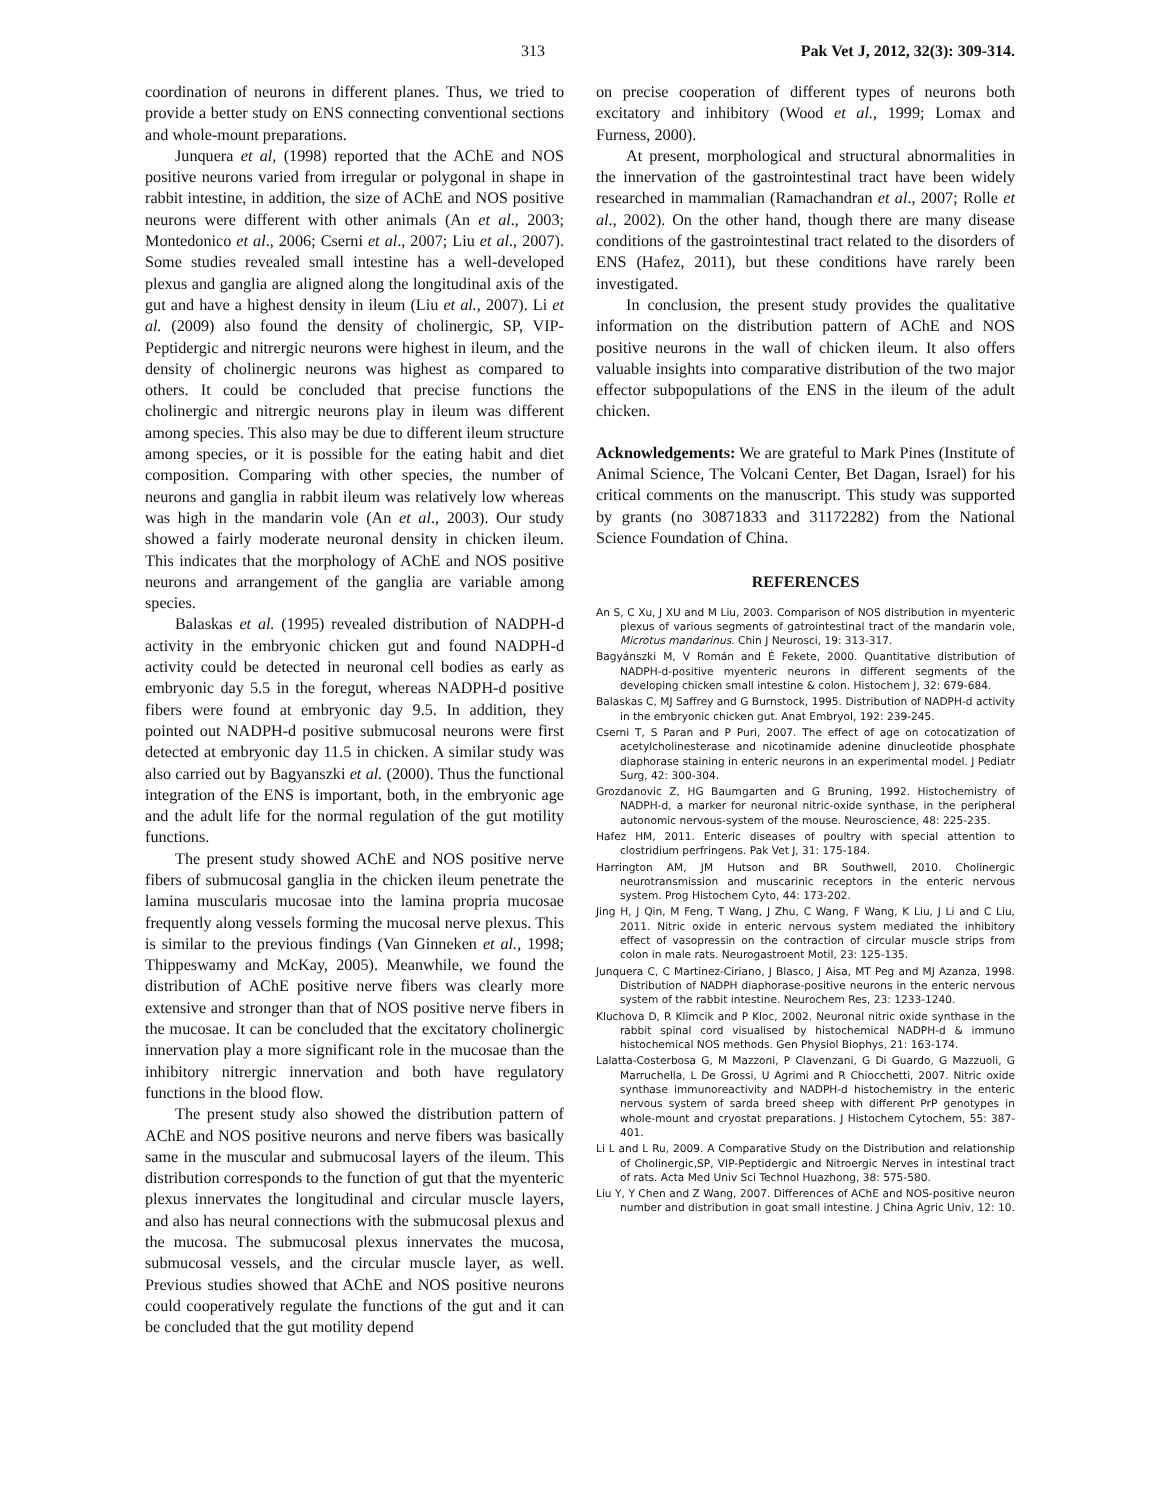313 Pak Vet J, 2012, 32(3): 309-314.
coordination of neurons in different planes. Thus, we tried to provide a better study on ENS connecting conventional sections and whole-mount preparations.
Junquera et al, (1998) reported that the AChE and NOS positive neurons varied from irregular or polygonal in shape in rabbit intestine, in addition, the size of AChE and NOS positive neurons were different with other animals (An et al., 2003; Montedonico et al., 2006; Cserni et al., 2007; Liu et al., 2007). Some studies revealed small intestine has a well-developed plexus and ganglia are aligned along the longitudinal axis of the gut and have a highest density in ileum (Liu et al., 2007). Li et al. (2009) also found the density of cholinergic, SP, VIP-Peptidergic and nitrergic neurons were highest in ileum, and the density of cholinergic neurons was highest as compared to others. It could be concluded that precise functions the cholinergic and nitrergic neurons play in ileum was different among species. This also may be due to different ileum structure among species, or it is possible for the eating habit and diet composition. Comparing with other species, the number of neurons and ganglia in rabbit ileum was relatively low whereas was high in the mandarin vole (An et al., 2003). Our study showed a fairly moderate neuronal density in chicken ileum. This indicates that the morphology of AChE and NOS positive neurons and arrangement of the ganglia are variable among species.
Balaskas et al. (1995) revealed distribution of NADPH-d activity in the embryonic chicken gut and found NADPH-d activity could be detected in neuronal cell bodies as early as embryonic day 5.5 in the foregut, whereas NADPH-d positive fibers were found at embryonic day 9.5. In addition, they pointed out NADPH-d positive submucosal neurons were first detected at embryonic day 11.5 in chicken. A similar study was also carried out by Bagyanszki et al. (2000). Thus the functional integration of the ENS is important, both, in the embryonic age and the adult life for the normal regulation of the gut motility functions.
The present study showed AChE and NOS positive nerve fibers of submucosal ganglia in the chicken ileum penetrate the lamina muscularis mucosae into the lamina propria mucosae frequently along vessels forming the mucosal nerve plexus. This is similar to the previous findings (Van Ginneken et al., 1998; Thippeswamy and McKay, 2005). Meanwhile, we found the distribution of AChE positive nerve fibers was clearly more extensive and stronger than that of NOS positive nerve fibers in the mucosae. It can be concluded that the excitatory cholinergic innervation play a more significant role in the mucosae than the inhibitory nitrergic innervation and both have regulatory functions in the blood flow.
The present study also showed the distribution pattern of AChE and NOS positive neurons and nerve fibers was basically same in the muscular and submucosal layers of the ileum. This distribution corresponds to the function of gut that the myenteric plexus innervates the longitudinal and circular muscle layers, and also has neural connections with the submucosal plexus and the mucosa. The submucosal plexus innervates the mucosa, submucosal vessels, and the circular muscle layer, as well. Previous studies showed that AChE and NOS positive neurons could cooperatively regulate the functions of the gut and it can be concluded that the gut motility depend
on precise cooperation of different types of neurons both excitatory and inhibitory (Wood et al., 1999; Lomax and Furness, 2000).
At present, morphological and structural abnormalities in the innervation of the gastrointestinal tract have been widely researched in mammalian (Ramachandran et al., 2007; Rolle et al., 2002). On the other hand, though there are many disease conditions of the gastrointestinal tract related to the disorders of ENS (Hafez, 2011), but these conditions have rarely been investigated.
In conclusion, the present study provides the qualitative information on the distribution pattern of AChE and NOS positive neurons in the wall of chicken ileum. It also offers valuable insights into comparative distribution of the two major effector subpopulations of the ENS in the ileum of the adult chicken.
Acknowledgements: We are grateful to Mark Pines (Institute of Animal Science, The Volcani Center, Bet Dagan, Israel) for his critical comments on the manuscript. This study was supported by grants (no 30871833 and 31172282) from the National Science Foundation of China.
REFERENCES
An S, C Xu, J XU and M Liu, 2003. Comparison of NOS distribution in myenteric plexus of various segments of gatrointestinal tract of the mandarin vole, Microtus mandarinus. Chin J Neurosci, 19: 313-317.
Bagyánszki M, V Román and É Fekete, 2000. Quantitative distribution of NADPH-d-positive myenteric neurons in different segments of the developing chicken small intestine & colon. Histochem J, 32: 679-684.
Balaskas C, MJ Saffrey and G Burnstock, 1995. Distribution of NADPH-d activity in the embryonic chicken gut. Anat Embryol, 192: 239-245.
Cserni T, S Paran and P Puri, 2007. The effect of age on cotocatization of acetylcholinesterase and nicotinamide adenine dinucleotide phosphate diaphorase staining in enteric neurons in an experimental model. J Pediatr Surg, 42: 300-304.
Grozdanovic Z, HG Baumgarten and G Bruning, 1992. Histochemistry of NADPH-d, a marker for neuronal nitric-oxide synthase, in the peripheral autonomic nervous-system of the mouse. Neuroscience, 48: 225-235.
Hafez HM, 2011. Enteric diseases of poultry with special attention to clostridium perfringens. Pak Vet J, 31: 175-184.
Harrington AM, JM Hutson and BR Southwell, 2010. Cholinergic neurotransmission and muscarinic receptors in the enteric nervous system. Prog Histochem Cyto, 44: 173-202.
Jing H, J Qin, M Feng, T Wang, J Zhu, C Wang, F Wang, K Liu, J Li and C Liu, 2011. Nitric oxide in enteric nervous system mediated the inhibitory effect of vasopressin on the contraction of circular muscle strips from colon in male rats. Neurogastroent Motil, 23: 125-135.
Junquera C, C Martinez-Ciriano, J Blasco, J Aisa, MT Peg and MJ Azanza, 1998. Distribution of NADPH diaphorase-positive neurons in the enteric nervous system of the rabbit intestine. Neurochem Res, 23: 1233-1240.
Kluchova D, R Klimcik and P Kloc, 2002. Neuronal nitric oxide synthase in the rabbit spinal cord visualised by histochemical NADPH-d & immuno histochemical NOS methods. Gen Physiol Biophys, 21: 163-174.
Lalatta-Costerbosa G, M Mazzoni, P Clavenzani, G Di Guardo, G Mazzuoli, G Marruchella, L De Grossi, U Agrimi and R Chiocchetti, 2007. Nitric oxide synthase immunoreactivity and NADPH-d histochemistry in the enteric nervous system of sarda breed sheep with different PrP genotypes in whole-mount and cryostat preparations. J Histochem Cytochem, 55: 387-401.
Li L and L Ru, 2009. A Comparative Study on the Distribution and relationship of Cholinergic,SP, VIP-Peptidergic and Nitroergic Nerves in intestinal tract of rats. Acta Med Univ Sci Technol Huazhong, 38: 575-580.
Liu Y, Y Chen and Z Wang, 2007. Differences of AChE and NOS-positive neuron number and distribution in goat small intestine. J China Agric Univ, 12: 10.